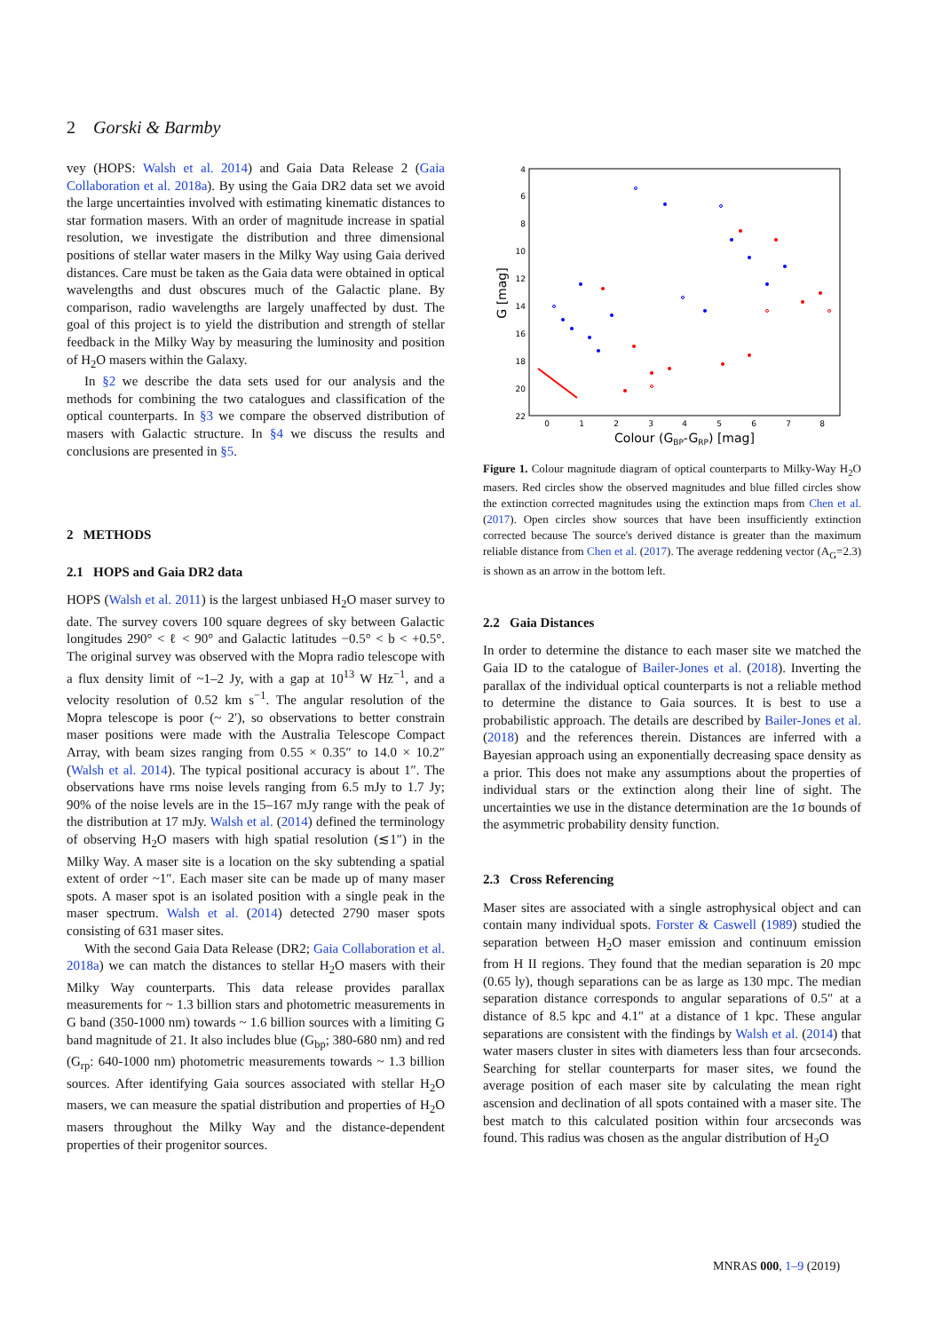2 Gorski & Barmby
vey (HOPS: Walsh et al. 2014) and Gaia Data Release 2 (Gaia Collaboration et al. 2018a). By using the Gaia DR2 data set we avoid the large uncertainties involved with estimating kinematic distances to star formation masers. With an order of magnitude increase in spatial resolution, we investigate the distribution and three dimensional positions of stellar water masers in the Milky Way using Gaia derived distances. Care must be taken as the Gaia data were obtained in optical wavelengths and dust obscures much of the Galactic plane. By comparison, radio wavelengths are largely unaffected by dust. The goal of this project is to yield the distribution and strength of stellar feedback in the Milky Way by measuring the luminosity and position of H<sub>2</sub>O masers within the Galaxy.
In §2 we describe the data sets used for our analysis and the methods for combining the two catalogues and classification of the optical counterparts. In §3 we compare the observed distribution of masers with Galactic structure. In §4 we discuss the results and conclusions are presented in §5.
2 METHODS
2.1 HOPS and Gaia DR2 data
HOPS (Walsh et al. 2011) is the largest unbiased H<sub>2</sub>O maser survey to date. The survey covers 100 square degrees of sky between Galactic longitudes 290° < ℓ < 90° and Galactic latitudes −0.5° < b < +0.5°. The original survey was observed with the Mopra radio telescope with a flux density limit of ~1–2 Jy, with a gap at 10<sup>13</sup> W Hz<sup>−1</sup>, and a velocity resolution of 0.52 km s<sup>−1</sup>. The angular resolution of the Mopra telescope is poor (~ 2′), so observations to better constrain maser positions were made with the Australia Telescope Compact Array, with beam sizes ranging from 0.55 × 0.35″ to 14.0 × 10.2″ (Walsh et al. 2014). The typical positional accuracy is about 1″. The observations have rms noise levels ranging from 6.5 mJy to 1.7 Jy; 90% of the noise levels are in the 15–167 mJy range with the peak of the distribution at 17 mJy. Walsh et al. (2014) defined the terminology of observing H<sub>2</sub>O masers with high spatial resolution (≲1″) in the Milky Way. A maser site is a location on the sky subtending a spatial extent of order ~1″. Each maser site can be made up of many maser spots. A maser spot is an isolated position with a single peak in the maser spectrum. Walsh et al. (2014) detected 2790 maser spots consisting of 631 maser sites.
With the second Gaia Data Release (DR2; Gaia Collaboration et al. 2018a) we can match the distances to stellar H<sub>2</sub>O masers with their Milky Way counterparts. This data release provides parallax measurements for ~ 1.3 billion stars and photometric measurements in G band (350-1000 nm) towards ~ 1.6 billion sources with a limiting G band magnitude of 21. It also includes blue (G<sub>bp</sub>; 380-680 nm) and red (G<sub>rp</sub>: 640-1000 nm) photometric measurements towards ~ 1.3 billion sources. After identifying Gaia sources associated with stellar H<sub>2</sub>O masers, we can measure the spatial distribution and properties of H<sub>2</sub>O masers throughout the Milky Way and the distance-dependent properties of their progenitor sources.
4
6
8
10
12
14
16
18
20
22
0
1
2
3
4
5
6
7
8
Colour (GBP-GRP) [mag]
G [mag]
Figure 1. Colour magnitude diagram of optical counterparts to Milky-Way H<sub>2</sub>O masers. Red circles show the observed magnitudes and blue filled circles show the extinction corrected magnitudes using the extinction maps from Chen et al. (2017). Open circles show sources that have been insufficiently extinction corrected because The source's derived distance is greater than the maximum reliable distance from Chen et al. (2017). The average reddening vector (A<sub>G</sub>=2.3) is shown as an arrow in the bottom left.
2.2 Gaia Distances
In order to determine the distance to each maser site we matched the Gaia ID to the catalogue of Bailer-Jones et al. (2018). Inverting the parallax of the individual optical counterparts is not a reliable method to determine the distance to Gaia sources. It is best to use a probabilistic approach. The details are described by Bailer-Jones et al. (2018) and the references therein. Distances are inferred with a Bayesian approach using an exponentially decreasing space density as a prior. This does not make any assumptions about the properties of individual stars or the extinction along their line of sight. The uncertainties we use in the distance determination are the 1σ bounds of the asymmetric probability density function.
2.3 Cross Referencing
Maser sites are associated with a single astrophysical object and can contain many individual spots. Forster & Caswell (1989) studied the separation between H<sub>2</sub>O maser emission and continuum emission from H II regions. They found that the median separation is 20 mpc (0.65 ly), though separations can be as large as 130 mpc. The median separation distance corresponds to angular separations of 0.5″ at a distance of 8.5 kpc and 4.1″ at a distance of 1 kpc. These angular separations are consistent with the findings by Walsh et al. (2014) that water masers cluster in sites with diameters less than four arcseconds. Searching for stellar counterparts for maser sites, we found the average position of each maser site by calculating the mean right ascension and declination of all spots contained with a maser site. The best match to this calculated position within four arcseconds was found. This radius was chosen as the angular distribution of H<sub>2</sub>O
MNRAS 000, 1–9 (2019)